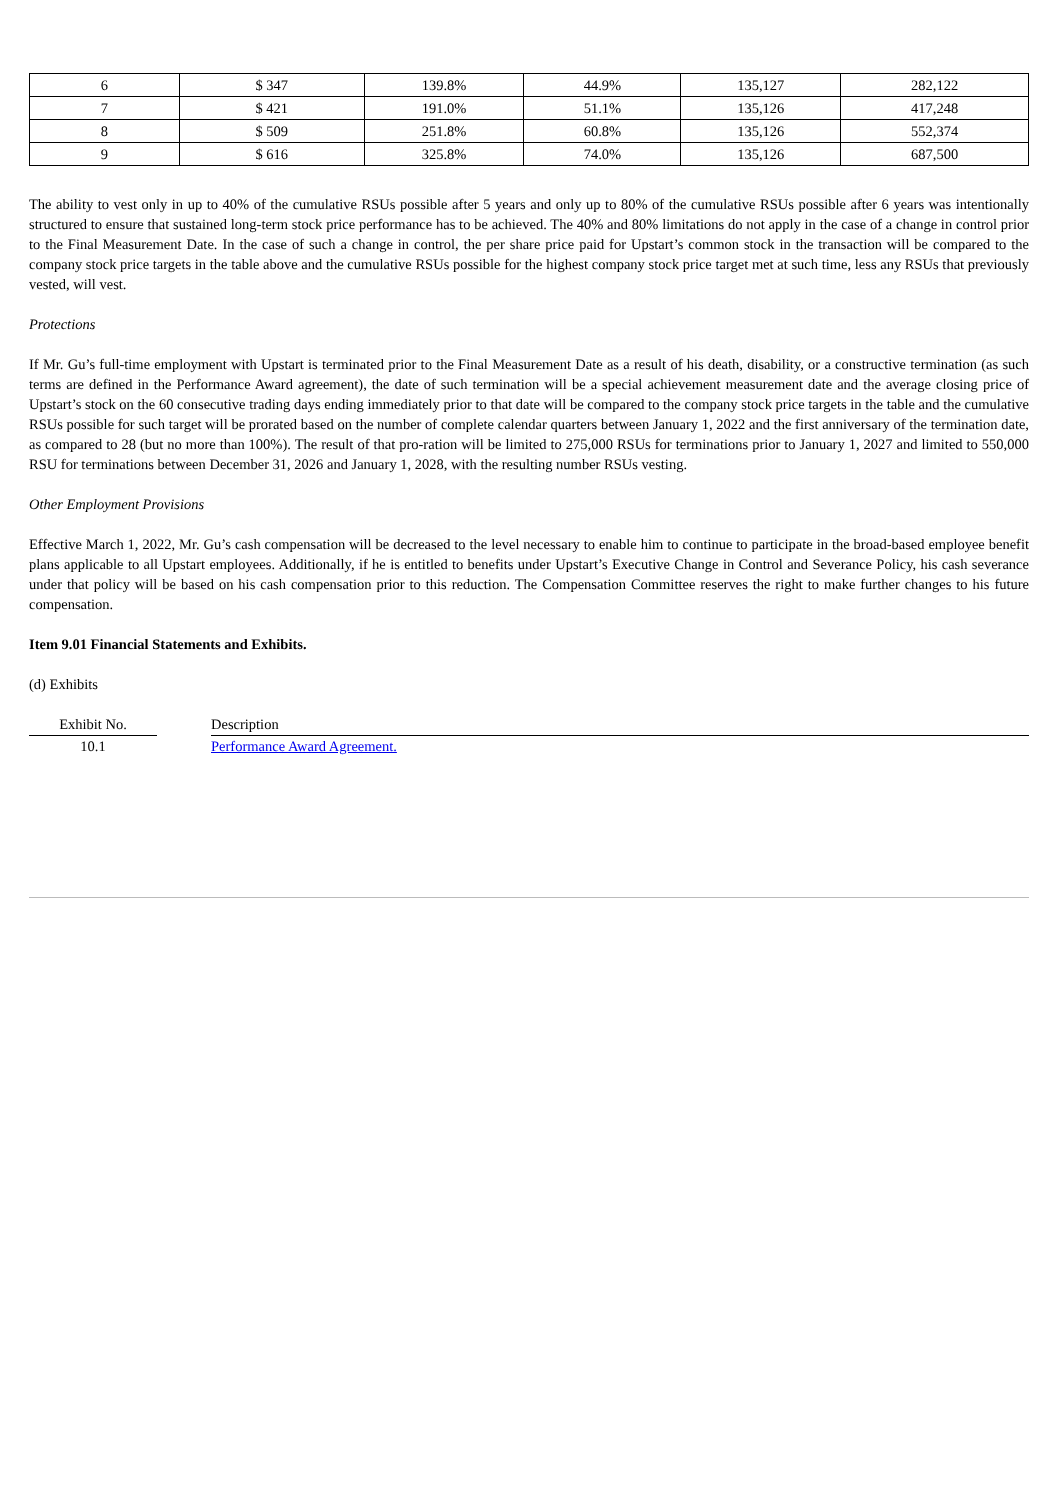| 6 | $ 347 | 139.8% | 44.9% | 135,127 | 282,122 |
| 7 | $ 421 | 191.0% | 51.1% | 135,126 | 417,248 |
| 8 | $ 509 | 251.8% | 60.8% | 135,126 | 552,374 |
| 9 | $ 616 | 325.8% | 74.0% | 135,126 | 687,500 |
The ability to vest only in up to 40% of the cumulative RSUs possible after 5 years and only up to 80% of the cumulative RSUs possible after 6 years was intentionally structured to ensure that sustained long-term stock price performance has to be achieved. The 40% and 80% limitations do not apply in the case of a change in control prior to the Final Measurement Date. In the case of such a change in control, the per share price paid for Upstart’s common stock in the transaction will be compared to the company stock price targets in the table above and the cumulative RSUs possible for the highest company stock price target met at such time, less any RSUs that previously vested, will vest.
Protections
If Mr. Gu’s full-time employment with Upstart is terminated prior to the Final Measurement Date as a result of his death, disability, or a constructive termination (as such terms are defined in the Performance Award agreement), the date of such termination will be a special achievement measurement date and the average closing price of Upstart’s stock on the 60 consecutive trading days ending immediately prior to that date will be compared to the company stock price targets in the table and the cumulative RSUs possible for such target will be prorated based on the number of complete calendar quarters between January 1, 2022 and the first anniversary of the termination date, as compared to 28 (but no more than 100%). The result of that pro-ration will be limited to 275,000 RSUs for terminations prior to January 1, 2027 and limited to 550,000 RSU for terminations between December 31, 2026 and January 1, 2028, with the resulting number RSUs vesting.
Other Employment Provisions
Effective March 1, 2022, Mr. Gu’s cash compensation will be decreased to the level necessary to enable him to continue to participate in the broad-based employee benefit plans applicable to all Upstart employees. Additionally, if he is entitled to benefits under Upstart’s Executive Change in Control and Severance Policy, his cash severance under that policy will be based on his cash compensation prior to this reduction. The Compensation Committee reserves the right to make further changes to his future compensation.
Item 9.01 Financial Statements and Exhibits.
(d) Exhibits
| Exhibit No. | | Description |
| 10.1 | | Performance Award Agreement. |